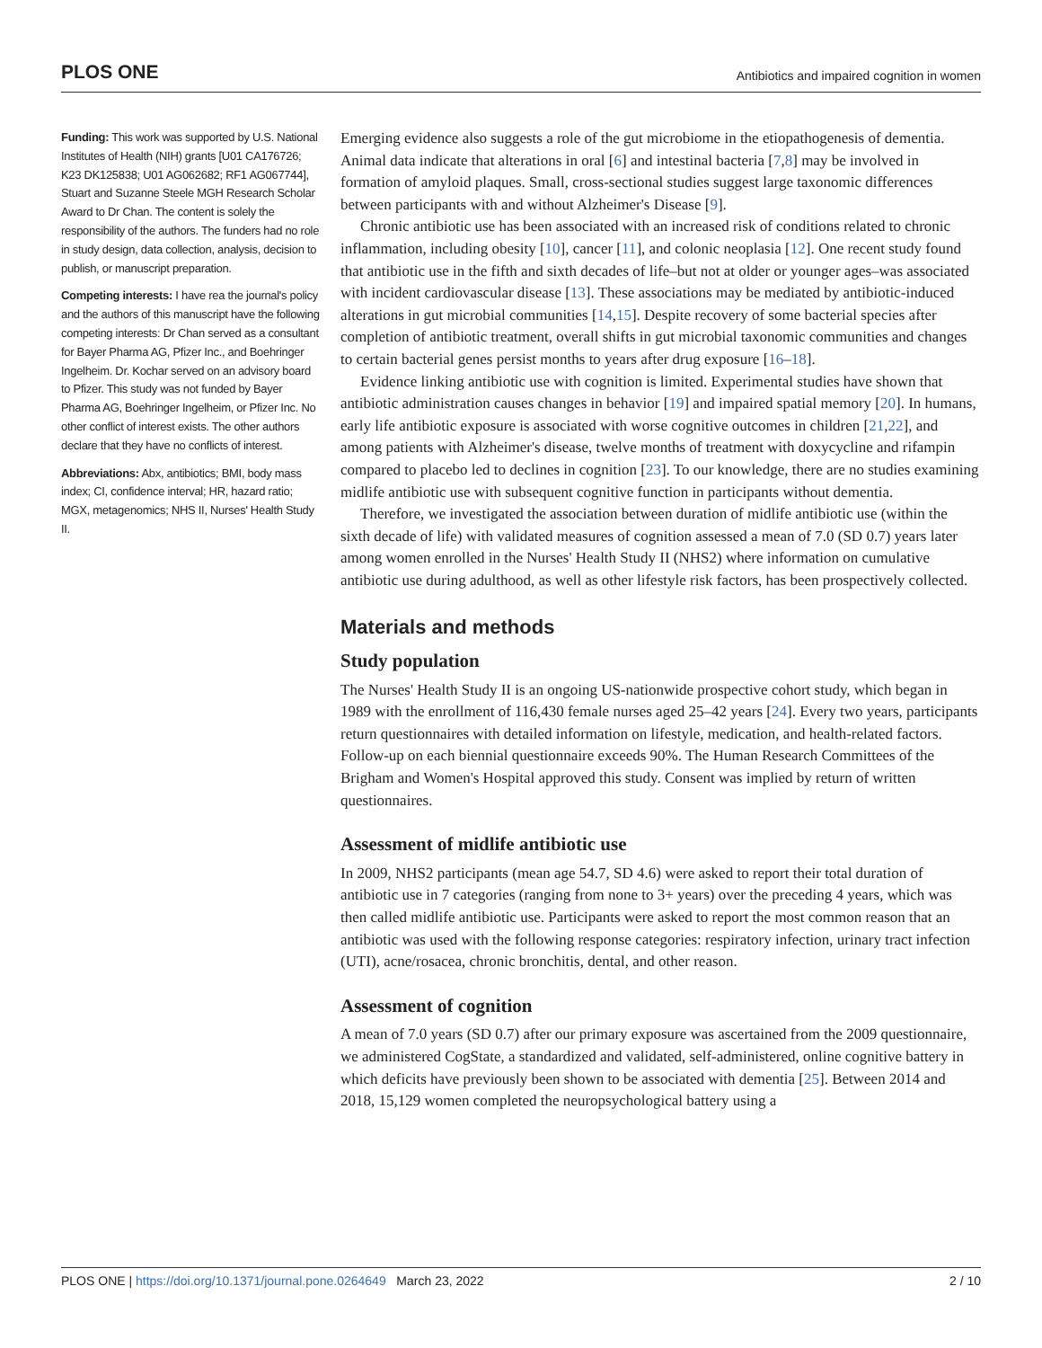PLOS ONE Antibiotics and impaired cognition in women
Funding: This work was supported by U.S. National Institutes of Health (NIH) grants [U01 CA176726; K23 DK125838; U01 AG062682; RF1 AG067744], Stuart and Suzanne Steele MGH Research Scholar Award to Dr Chan. The content is solely the responsibility of the authors. The funders had no role in study design, data collection, analysis, decision to publish, or manuscript preparation.
Competing interests: I have rea the journal's policy and the authors of this manuscript have the following competing interests: Dr Chan served as a consultant for Bayer Pharma AG, Pfizer Inc., and Boehringer Ingelheim. Dr. Kochar served on an advisory board to Pfizer. This study was not funded by Bayer Pharma AG, Boehringer Ingelheim, or Pfizer Inc. No other conflict of interest exists. The other authors declare that they have no conflicts of interest.
Abbreviations: Abx, antibiotics; BMI, body mass index; CI, confidence interval; HR, hazard ratio; MGX, metagenomics; NHS II, Nurses' Health Study II.
Emerging evidence also suggests a role of the gut microbiome in the etiopathogenesis of dementia. Animal data indicate that alterations in oral [6] and intestinal bacteria [7,8] may be involved in formation of amyloid plaques. Small, cross-sectional studies suggest large taxonomic differences between participants with and without Alzheimer's Disease [9].
Chronic antibiotic use has been associated with an increased risk of conditions related to chronic inflammation, including obesity [10], cancer [11], and colonic neoplasia [12]. One recent study found that antibiotic use in the fifth and sixth decades of life–but not at older or younger ages–was associated with incident cardiovascular disease [13]. These associations may be mediated by antibiotic-induced alterations in gut microbial communities [14,15]. Despite recovery of some bacterial species after completion of antibiotic treatment, overall shifts in gut microbial taxonomic communities and changes to certain bacterial genes persist months to years after drug exposure [16–18].
Evidence linking antibiotic use with cognition is limited. Experimental studies have shown that antibiotic administration causes changes in behavior [19] and impaired spatial memory [20]. In humans, early life antibiotic exposure is associated with worse cognitive outcomes in children [21,22], and among patients with Alzheimer's disease, twelve months of treatment with doxycycline and rifampin compared to placebo led to declines in cognition [23]. To our knowledge, there are no studies examining midlife antibiotic use with subsequent cognitive function in participants without dementia.
Therefore, we investigated the association between duration of midlife antibiotic use (within the sixth decade of life) with validated measures of cognition assessed a mean of 7.0 (SD 0.7) years later among women enrolled in the Nurses' Health Study II (NHS2) where information on cumulative antibiotic use during adulthood, as well as other lifestyle risk factors, has been prospectively collected.
Materials and methods
Study population
The Nurses' Health Study II is an ongoing US-nationwide prospective cohort study, which began in 1989 with the enrollment of 116,430 female nurses aged 25–42 years [24]. Every two years, participants return questionnaires with detailed information on lifestyle, medication, and health-related factors. Follow-up on each biennial questionnaire exceeds 90%. The Human Research Committees of the Brigham and Women's Hospital approved this study. Consent was implied by return of written questionnaires.
Assessment of midlife antibiotic use
In 2009, NHS2 participants (mean age 54.7, SD 4.6) were asked to report their total duration of antibiotic use in 7 categories (ranging from none to 3+ years) over the preceding 4 years, which was then called midlife antibiotic use. Participants were asked to report the most common reason that an antibiotic was used with the following response categories: respiratory infection, urinary tract infection (UTI), acne/rosacea, chronic bronchitis, dental, and other reason.
Assessment of cognition
A mean of 7.0 years (SD 0.7) after our primary exposure was ascertained from the 2009 questionnaire, we administered CogState, a standardized and validated, self-administered, online cognitive battery in which deficits have previously been shown to be associated with dementia [25]. Between 2014 and 2018, 15,129 women completed the neuropsychological battery using a
PLOS ONE | https://doi.org/10.1371/journal.pone.0264649 March 23, 2022 2 / 10